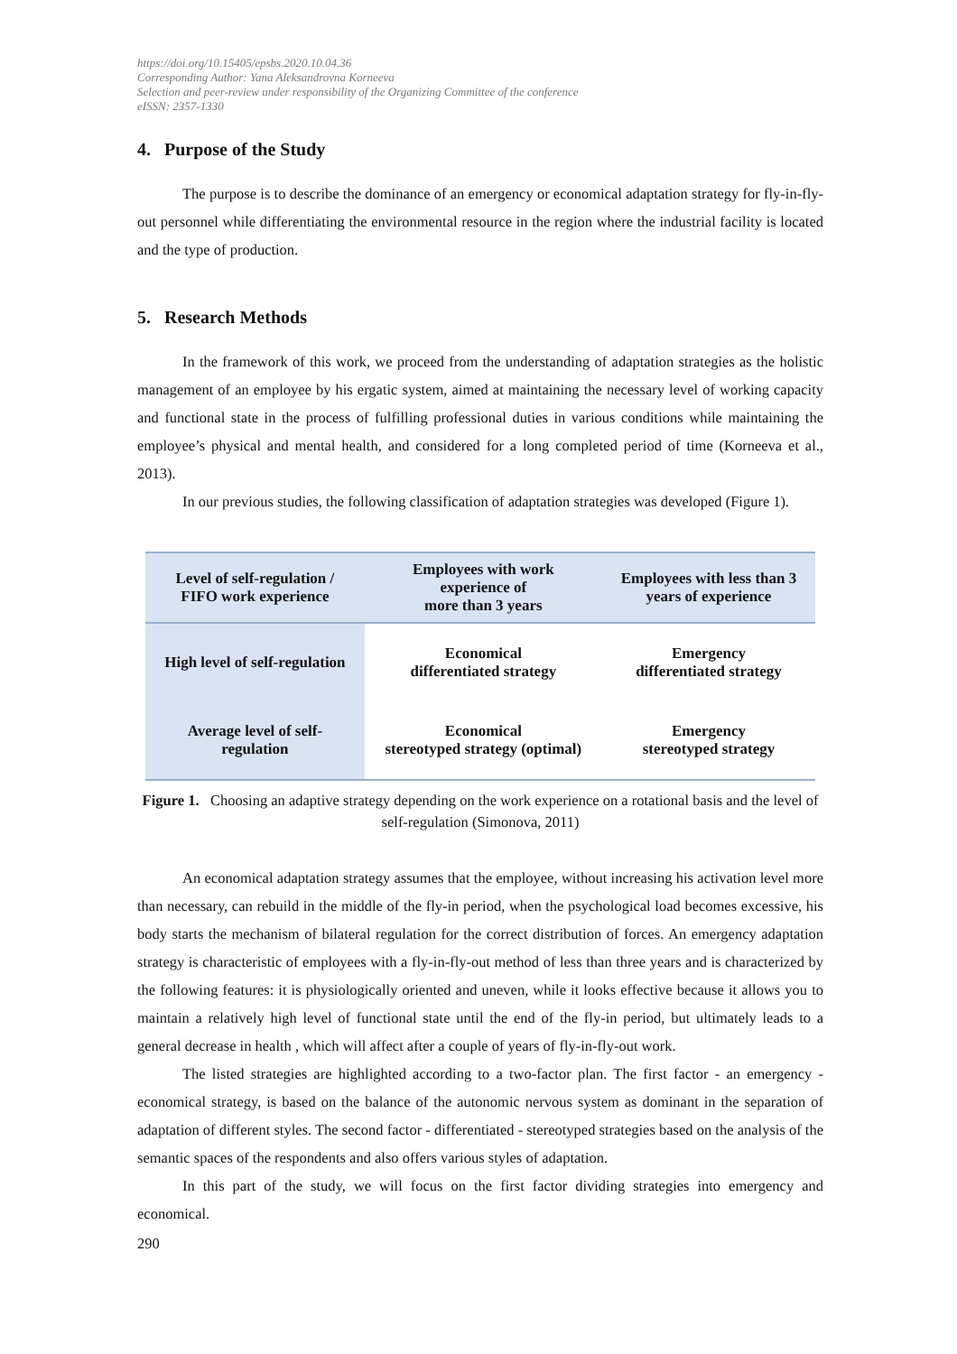https://doi.org/10.15405/epsbs.2020.10.04.36
Corresponding Author: Yana Aleksandrovna Korneeva
Selection and peer-review under responsibility of the Organizing Committee of the conference
eISSN: 2357-1330
4. Purpose of the Study
The purpose is to describe the dominance of an emergency or economical adaptation strategy for fly-in-fly-out personnel while differentiating the environmental resource in the region where the industrial facility is located and the type of production.
5. Research Methods
In the framework of this work, we proceed from the understanding of adaptation strategies as the holistic management of an employee by his ergatic system, aimed at maintaining the necessary level of working capacity and functional state in the process of fulfilling professional duties in various conditions while maintaining the employee’s physical and mental health, and considered for a long completed period of time (Korneeva et al., 2013).
In our previous studies, the following classification of adaptation strategies was developed (Figure 1).
| Level of self-regulation / FIFO work experience | Employees with work experience of more than 3 years | Employees with less than 3 years of experience |
| --- | --- | --- |
| High level of self-regulation | Economical differentiated strategy | Emergency differentiated strategy |
| Average level of self- regulation | Economical stereotyped strategy (optimal) | Emergency stereotyped strategy |
Figure 1. Choosing an adaptive strategy depending on the work experience on a rotational basis and the level of self-regulation (Simonova, 2011)
An economical adaptation strategy assumes that the employee, without increasing his activation level more than necessary, can rebuild in the middle of the fly-in period, when the psychological load becomes excessive, his body starts the mechanism of bilateral regulation for the correct distribution of forces. An emergency adaptation strategy is characteristic of employees with a fly-in-fly-out method of less than three years and is characterized by the following features: it is physiologically oriented and uneven, while it looks effective because it allows you to maintain a relatively high level of functional state until the end of the fly-in period, but ultimately leads to a general decrease in health , which will affect after a couple of years of fly-in-fly-out work.
The listed strategies are highlighted according to a two-factor plan. The first factor - an emergency - economical strategy, is based on the balance of the autonomic nervous system as dominant in the separation of adaptation of different styles. The second factor - differentiated - stereotyped strategies based on the analysis of the semantic spaces of the respondents and also offers various styles of adaptation.
In this part of the study, we will focus on the first factor dividing strategies into emergency and economical.
290